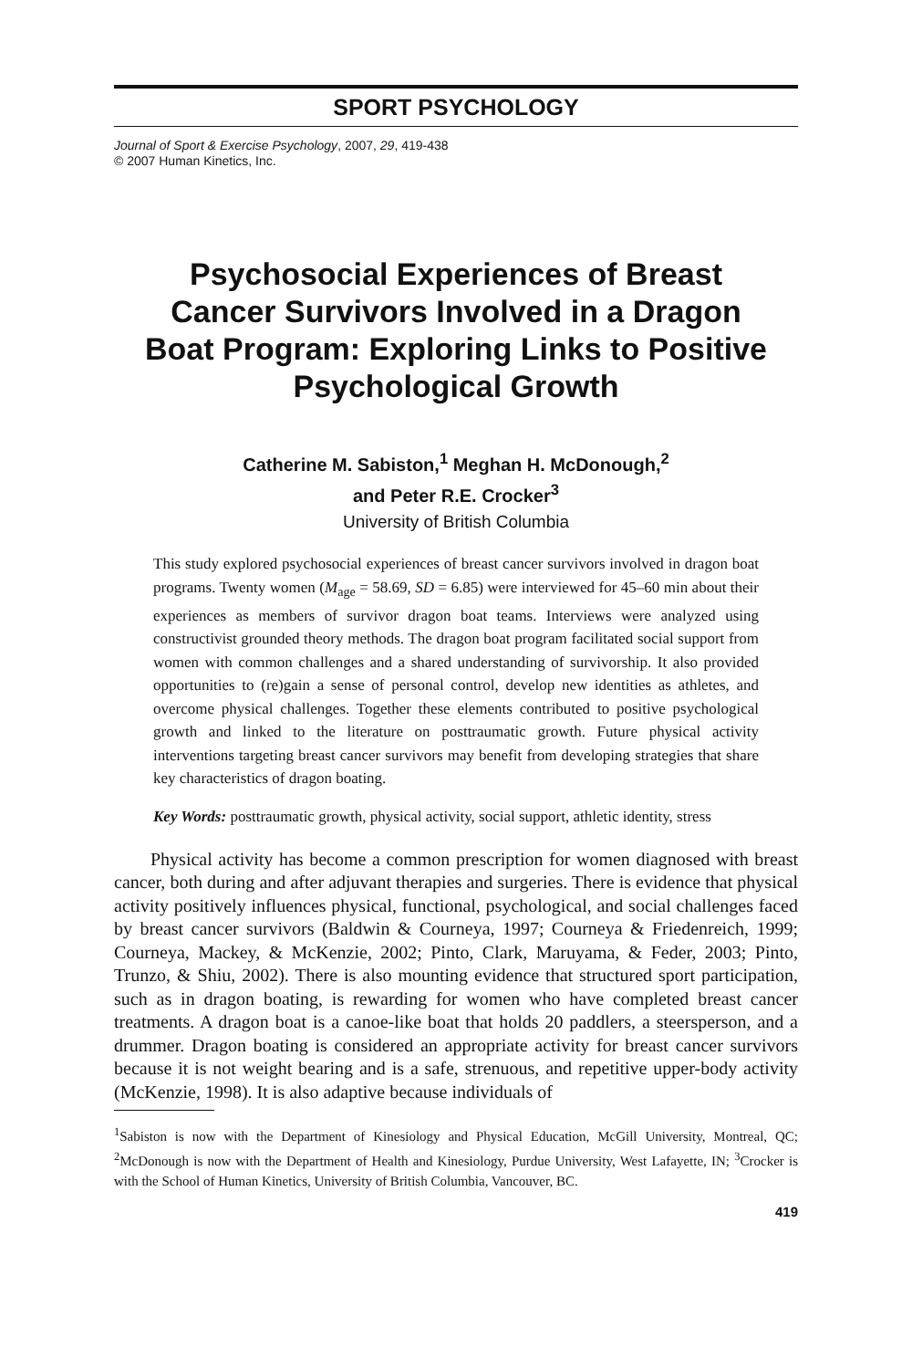SPORT PSYCHOLOGY
Journal of Sport & Exercise Psychology, 2007, 29, 419-438
© 2007 Human Kinetics, Inc.
Psychosocial Experiences of Breast Cancer Survivors Involved in a Dragon Boat Program: Exploring Links to Positive Psychological Growth
Catherine M. Sabiston,<sup>1</sup> Meghan H. McDonough,<sup>2</sup>
and Peter R.E. Crocker<sup>3</sup>
University of British Columbia
This study explored psychosocial experiences of breast cancer survivors involved in dragon boat programs. Twenty women (M<sub>age</sub> = 58.69, SD = 6.85) were interviewed for 45–60 min about their experiences as members of survivor dragon boat teams. Interviews were analyzed using constructivist grounded theory methods. The dragon boat program facilitated social support from women with common challenges and a shared understanding of survivorship. It also provided opportunities to (re)gain a sense of personal control, develop new identities as athletes, and overcome physical challenges. Together these elements contributed to positive psychological growth and linked to the literature on posttraumatic growth. Future physical activity interventions targeting breast cancer survivors may benefit from developing strategies that share key characteristics of dragon boating.
Key Words: posttraumatic growth, physical activity, social support, athletic identity, stress
Physical activity has become a common prescription for women diagnosed with breast cancer, both during and after adjuvant therapies and surgeries. There is evidence that physical activity positively influences physical, functional, psychological, and social challenges faced by breast cancer survivors (Baldwin & Courneya, 1997; Courneya & Friedenreich, 1999; Courneya, Mackey, & McKenzie, 2002; Pinto, Clark, Maruyama, & Feder, 2003; Pinto, Trunzo, & Shiu, 2002). There is also mounting evidence that structured sport participation, such as in dragon boating, is rewarding for women who have completed breast cancer treatments. A dragon boat is a canoe-like boat that holds 20 paddlers, a steersperson, and a drummer. Dragon boating is considered an appropriate activity for breast cancer survivors because it is not weight bearing and is a safe, strenuous, and repetitive upper-body activity (McKenzie, 1998). It is also adaptive because individuals of
<sup>1</sup> Sabiston is now with the Department of Kinesiology and Physical Education, McGill University, Montreal, QC; <sup>2</sup>McDonough is now with the Department of Health and Kinesiology, Purdue University, West Lafayette, IN; <sup>3</sup>Crocker is with the School of Human Kinetics, University of British Columbia, Vancouver, BC.
419